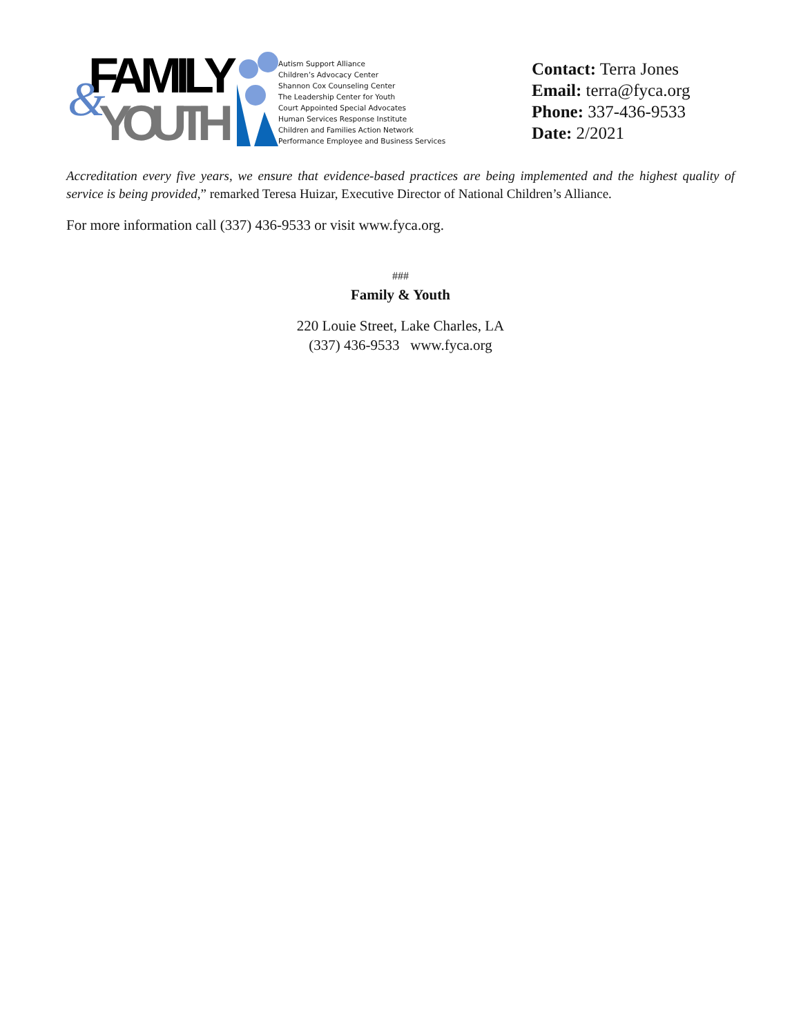FAMILY
YOUTH
&
Autism Support Alliance
Children’s Advocacy Center
Shannon Cox Counseling Center
The Leadership Center for Youth
Court Appointed Special Advocates
Human Services Response Institute
Children and Families Action Network
Performance Employee and Business Services
Contact: Terra Jones
Email: terra@fyca.org
Phone: 337-436-9533
Date: 2/2021
Accreditation every five years, we ensure that evidence-based practices are being implemented and the highest quality of service is being provided,” remarked Teresa Huizar, Executive Director of National Children’s Alliance.
For more information call (337) 436-9533 or visit www.fyca.org.
###
Family & Youth
220 Louie Street, Lake Charles, LA
(337) 436-9533 www.fyca.org